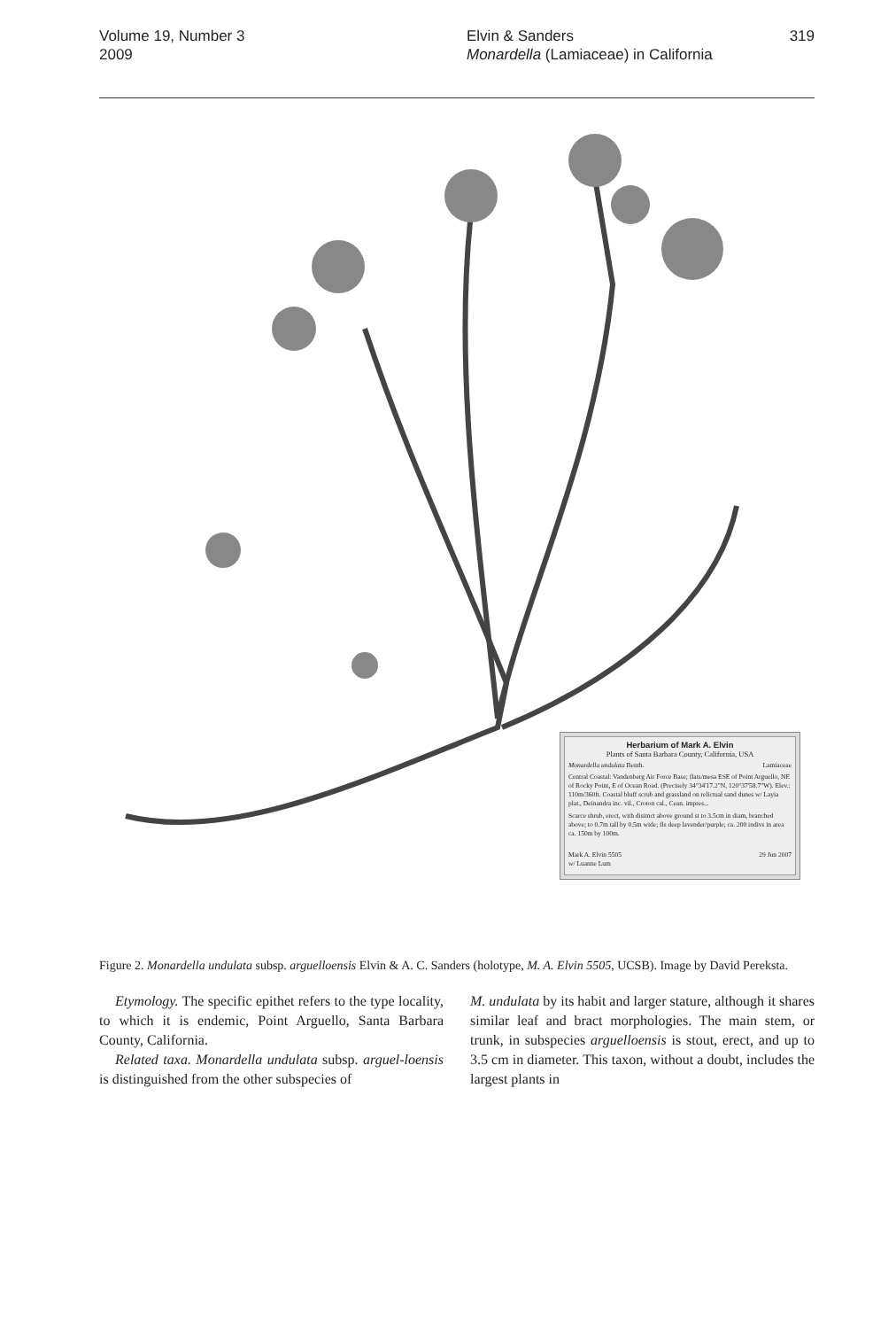Volume 19, Number 3
2009
Elvin & Sanders
Monardella (Lamiaceae) in California
319
Herbarium of Mark A. Elvin
Plants of Santa Barbara County, California, USA
Monardella undulata Benth. Lamiaceae
Central Coastal: Vandenberg Air Force Base; flats/mesa ESE of Point Arguello, NE of Rocky Point, E of Ocean Road. (Precisely 34°34'17.2"N, 120°37'58.7"W). Elev.: 110m/360ft. Coastal bluff scrub and grassland on relictual sand dunes w/ Layia plat., Deinandra inc. vil., Croton cal., Cean. impres...
Scarce shrub, erect, with disitnct above ground st to 3.5cm in diam, branched above; to 0.7m tall by 0.5m wide; fls deep lavender/purple; ca. 200 indivs in area ca. 150m by 100m.
Mark A. Elvin 5505
w/ Luanne Lum 29 Jun 2007
Figure 2. Monardella undulata subsp. arguelloensis Elvin & A. C. Sanders (holotype, M. A. Elvin 5505, UCSB). Image by David Pereksta.
Etymology. The specific epithet refers to the type locality, to which it is endemic, Point Arguello, Santa Barbara County, California.
Related taxa. Monardella undulata subsp. arguel-loensis is distinguished from the other subspecies of
M. undulata by its habit and larger stature, although it shares similar leaf and bract morphologies. The main stem, or trunk, in subspecies arguelloensis is stout, erect, and up to 3.5 cm in diameter. This taxon, without a doubt, includes the largest plants in